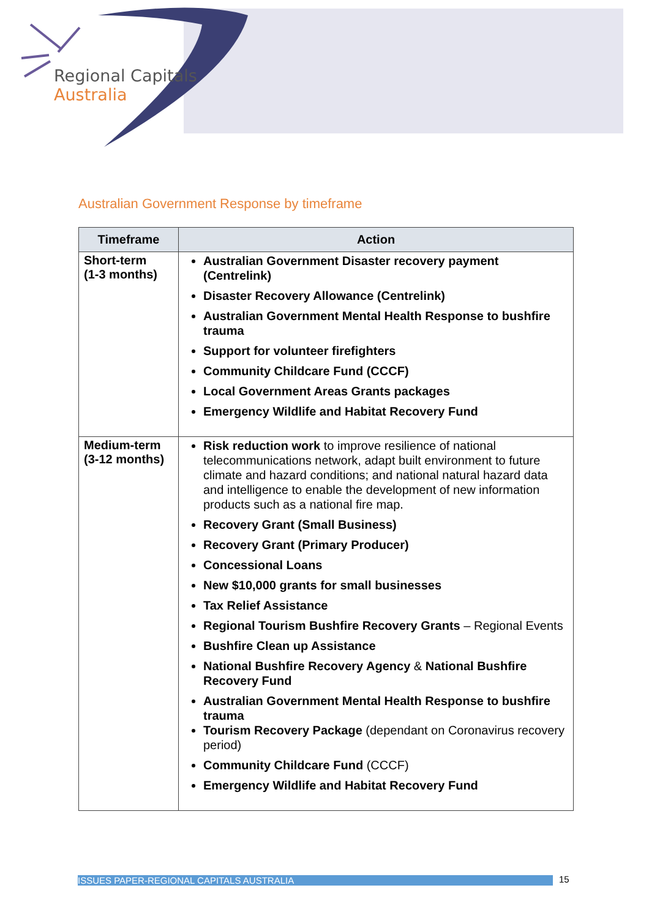Regional Capitals
Australia
Australian Government Response by timeframe
| Timeframe | Action |
| --- | --- |
| Short-term (1-3 months) | Australian Government Disaster recovery payment (Centrelink) Disaster Recovery Allowance (Centrelink) Australian Government Mental Health Response to bushfire trauma Support for volunteer firefighters Community Childcare Fund (CCCF) Local Government Areas Grants packages Emergency Wildlife and Habitat Recovery Fund |
| Medium-term (3-12 months) | Risk reduction work to improve resilience of national telecommunications network, adapt built environment to future climate and hazard conditions; and national natural hazard data and intelligence to enable the development of new information products such as a national fire map. Recovery Grant (Small Business) Recovery Grant (Primary Producer) Concessional Loans New $10,000 grants for small businesses Tax Relief Assistance Regional Tourism Bushfire Recovery Grants – Regional Events Bushfire Clean up Assistance National Bushfire Recovery Agency & National Bushfire Recovery Fund Australian Government Mental Health Response to bushfire trauma Tourism Recovery Package (dependant on Coronavirus recovery period) Community Childcare Fund (CCCF) Emergency Wildlife and Habitat Recovery Fund |
ISSUES PAPER-REGIONAL CAPITALS AUSTRALIA 15